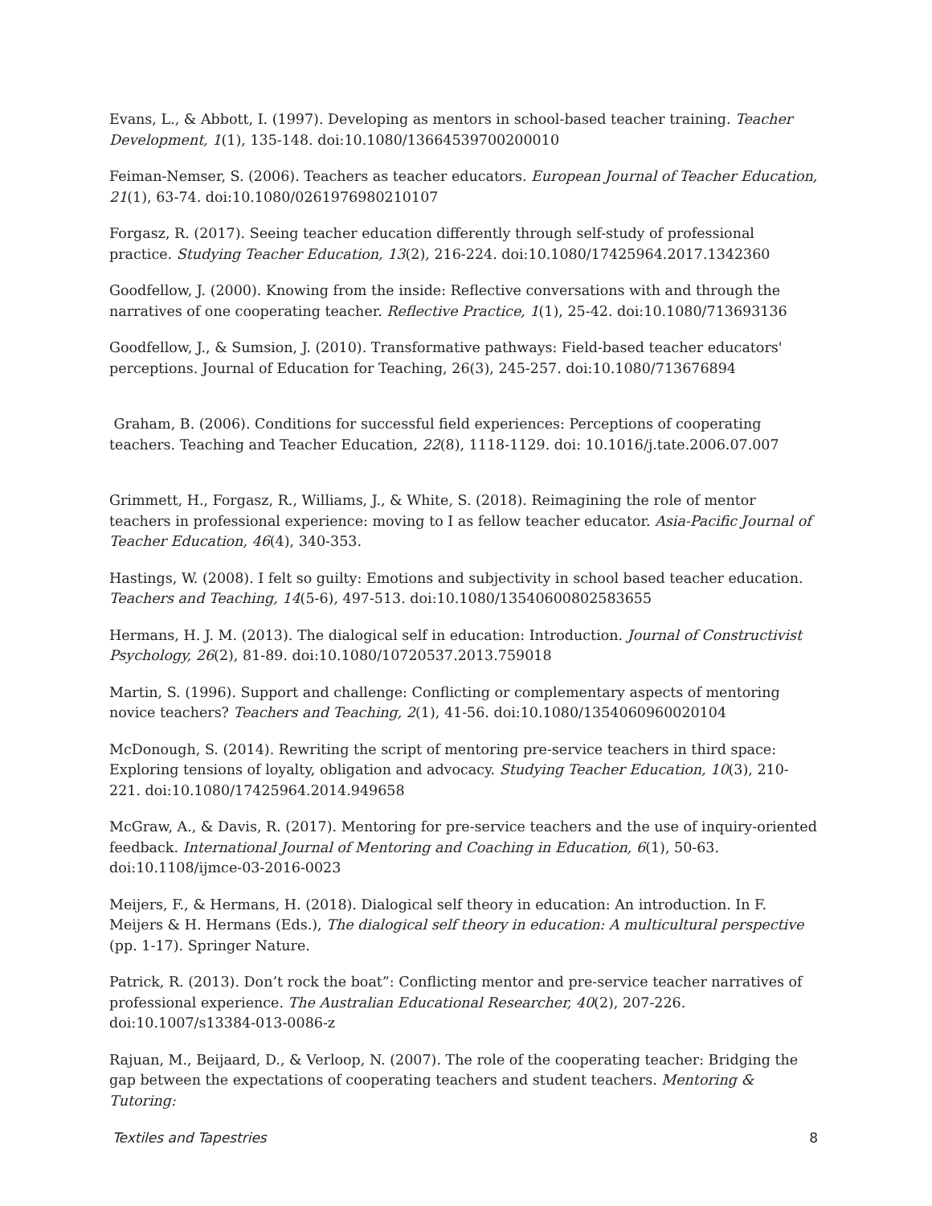Evans, L., & Abbott, I. (1997). Developing as mentors in school-based teacher training. Teacher Development, 1(1), 135-148. doi:10.1080/13664539700200010
Feiman-Nemser, S. (2006). Teachers as teacher educators. European Journal of Teacher Education, 21(1), 63-74. doi:10.1080/0261976980210107
Forgasz, R. (2017). Seeing teacher education differently through self-study of professional practice. Studying Teacher Education, 13(2), 216-224. doi:10.1080/17425964.2017.1342360
Goodfellow, J. (2000). Knowing from the inside: Reflective conversations with and through the narratives of one cooperating teacher. Reflective Practice, 1(1), 25-42. doi:10.1080/713693136
Goodfellow, J., & Sumsion, J. (2010). Transformative pathways: Field-based teacher educators' perceptions. Journal of Education for Teaching, 26(3), 245-257. doi:10.1080/713676894
Graham, B. (2006). Conditions for successful field experiences: Perceptions of cooperating teachers. Teaching and Teacher Education, 22(8), 1118-1129. doi: 10.1016/j.tate.2006.07.007
Grimmett, H., Forgasz, R., Williams, J., & White, S. (2018). Reimagining the role of mentor teachers in professional experience: moving to I as fellow teacher educator. Asia-Pacific Journal of Teacher Education, 46(4), 340-353.
Hastings, W. (2008). I felt so guilty: Emotions and subjectivity in school based teacher education. Teachers and Teaching, 14(5-6), 497-513. doi:10.1080/13540600802583655
Hermans, H. J. M. (2013). The dialogical self in education: Introduction. Journal of Constructivist Psychology, 26(2), 81-89. doi:10.1080/10720537.2013.759018
Martin, S. (1996). Support and challenge: Conflicting or complementary aspects of mentoring novice teachers? Teachers and Teaching, 2(1), 41-56. doi:10.1080/1354060960020104
McDonough, S. (2014). Rewriting the script of mentoring pre-service teachers in third space: Exploring tensions of loyalty, obligation and advocacy. Studying Teacher Education, 10(3), 210-221. doi:10.1080/17425964.2014.949658
McGraw, A., & Davis, R. (2017). Mentoring for pre-service teachers and the use of inquiry-oriented feedback. International Journal of Mentoring and Coaching in Education, 6(1), 50-63. doi:10.1108/ijmce-03-2016-0023
Meijers, F., & Hermans, H. (2018). Dialogical self theory in education: An introduction. In F. Meijers & H. Hermans (Eds.), The dialogical self theory in education: A multicultural perspective (pp. 1-17). Springer Nature.
Patrick, R. (2013). Don’t rock the boat”: Conflicting mentor and pre-service teacher narratives of professional experience. The Australian Educational Researcher, 40(2), 207-226. doi:10.1007/s13384-013-0086-z
Rajuan, M., Beijaard, D., & Verloop, N. (2007). The role of the cooperating teacher: Bridging the gap between the expectations of cooperating teachers and student teachers. Mentoring & Tutoring:
Textiles and Tapestries 8